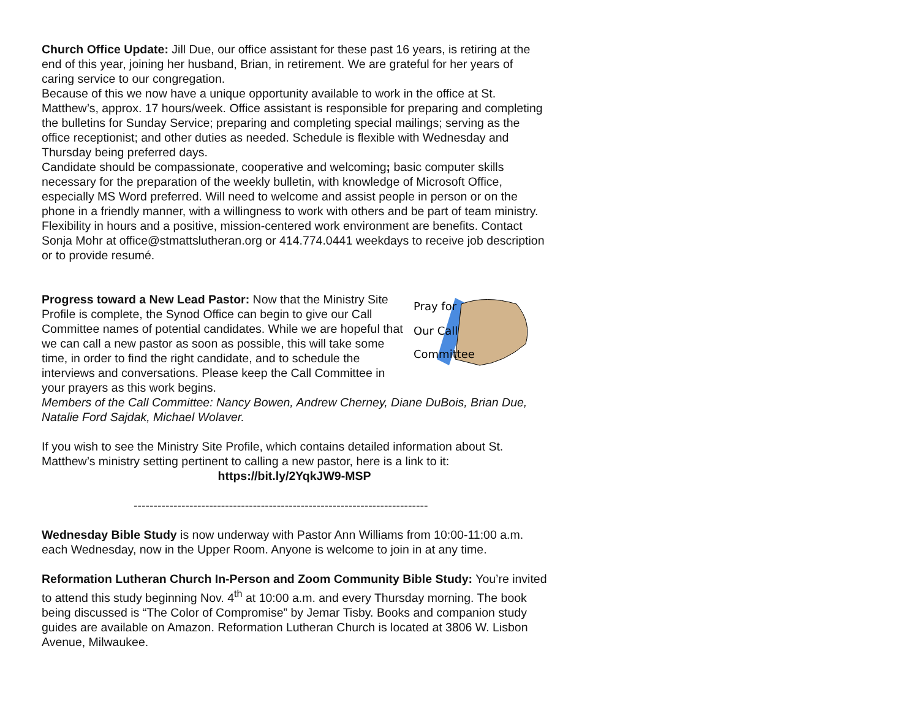Church Office Update: Jill Due, our office assistant for these past 16 years, is retiring at the end of this year, joining her husband, Brian, in retirement. We are grateful for her years of caring service to our congregation.
Because of this we now have a unique opportunity available to work in the office at St. Matthew’s, approx. 17 hours/week. Office assistant is responsible for preparing and completing the bulletins for Sunday Service; preparing and completing special mailings; serving as the office receptionist; and other duties as needed. Schedule is flexible with Wednesday and Thursday being preferred days.
Candidate should be compassionate, cooperative and welcoming; basic computer skills necessary for the preparation of the weekly bulletin, with knowledge of Microsoft Office, especially MS Word preferred. Will need to welcome and assist people in person or on the phone in a friendly manner, with a willingness to work with others and be part of team ministry. Flexibility in hours and a positive, mission-centered work environment are benefits. Contact Sonja Mohr at office@stmattslutheran.org or 414.774.0441 weekdays to receive job description or to provide resumé.
Pray for
Our Call
Committee
Progress toward a New Lead Pastor: Now that the Ministry Site Profile is complete, the Synod Office can begin to give our Call Committee names of potential candidates. While we are hopeful that we can call a new pastor as soon as possible, this will take some time, in order to find the right candidate, and to schedule the interviews and conversations. Please keep the Call Committee in your prayers as this work begins.
Members of the Call Committee: Nancy Bowen, Andrew Cherney, Diane DuBois, Brian Due, Natalie Ford Sajdak, Michael Wolaver.
If you wish to see the Ministry Site Profile, which contains detailed information about St. Matthew’s ministry setting pertinent to calling a new pastor, here is a link to it:
https://bit.ly/2YqkJW9-MSP
--------------------------------------------------------------------------
Wednesday Bible Study is now underway with Pastor Ann Williams from 10:00-11:00 a.m. each Wednesday, now in the Upper Room. Anyone is welcome to join in at any time.
Reformation Lutheran Church In-Person and Zoom Community Bible Study: You’re invited to attend this study beginning Nov. 4<sup>th</sup> at 10:00 a.m. and every Thursday morning. The book being discussed is “The Color of Compromise” by Jemar Tisby. Books and companion study guides are available on Amazon. Reformation Lutheran Church is located at 3806 W. Lisbon Avenue, Milwaukee.